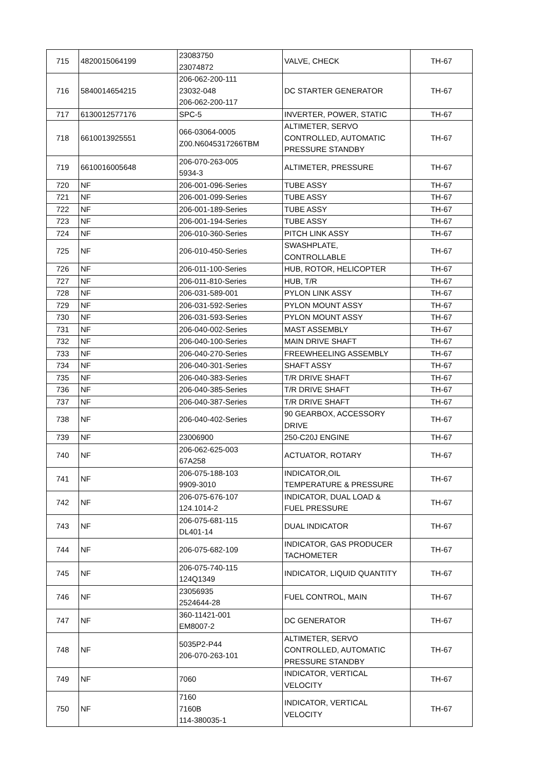| 715 | 4820015064199 | 23083750 23074872 | VALVE, CHECK | TH-67 |
| 716 | 5840014654215 | 206-062-200-111 23032-048 206-062-200-117 | DC STARTER GENERATOR | TH-67 |
| 717 | 6130012577176 | SPC-5 | INVERTER, POWER, STATIC | TH-67 |
| 718 | 6610013925551 | 066-03064-0005 Z00.N6045317266TBM | ALTIMETER, SERVO CONTROLLED, AUTOMATIC PRESSURE STANDBY | TH-67 |
| 719 | 6610016005648 | 206-070-263-005 5934-3 | ALTIMETER, PRESSURE | TH-67 |
| 720 | NF | 206-001-096-Series | TUBE ASSY | TH-67 |
| 721 | NF | 206-001-099-Series | TUBE ASSY | TH-67 |
| 722 | NF | 206-001-189-Series | TUBE ASSY | TH-67 |
| 723 | NF | 206-001-194-Series | TUBE ASSY | TH-67 |
| 724 | NF | 206-010-360-Series | PITCH LINK ASSY | TH-67 |
| 725 | NF | 206-010-450-Series | SWASHPLATE, CONTROLLABLE | TH-67 |
| 726 | NF | 206-011-100-Series | HUB, ROTOR, HELICOPTER | TH-67 |
| 727 | NF | 206-011-810-Series | HUB, T/R | TH-67 |
| 728 | NF | 206-031-589-001 | PYLON LINK ASSY | TH-67 |
| 729 | NF | 206-031-592-Series | PYLON MOUNT ASSY | TH-67 |
| 730 | NF | 206-031-593-Series | PYLON MOUNT ASSY | TH-67 |
| 731 | NF | 206-040-002-Series | MAST ASSEMBLY | TH-67 |
| 732 | NF | 206-040-100-Series | MAIN DRIVE SHAFT | TH-67 |
| 733 | NF | 206-040-270-Series | FREEWHEELING ASSEMBLY | TH-67 |
| 734 | NF | 206-040-301-Series | SHAFT ASSY | TH-67 |
| 735 | NF | 206-040-383-Series | T/R DRIVE SHAFT | TH-67 |
| 736 | NF | 206-040-385-Series | T/R DRIVE SHAFT | TH-67 |
| 737 | NF | 206-040-387-Series | T/R DRIVE SHAFT | TH-67 |
| 738 | NF | 206-040-402-Series | 90 GEARBOX, ACCESSORY DRIVE | TH-67 |
| 739 | NF | 23006900 | 250-C20J ENGINE | TH-67 |
| 740 | NF | 206-062-625-003 67A258 | ACTUATOR, ROTARY | TH-67 |
| 741 | NF | 206-075-188-103 9909-3010 | INDICATOR,OIL TEMPERATURE & PRESSURE | TH-67 |
| 742 | NF | 206-075-676-107 124.1014-2 | INDICATOR, DUAL LOAD & FUEL PRESSURE | TH-67 |
| 743 | NF | 206-075-681-115 DL401-14 | DUAL INDICATOR | TH-67 |
| 744 | NF | 206-075-682-109 | INDICATOR, GAS PRODUCER TACHOMETER | TH-67 |
| 745 | NF | 206-075-740-115 124Q1349 | INDICATOR, LIQUID QUANTITY | TH-67 |
| 746 | NF | 23056935 2524644-28 | FUEL CONTROL, MAIN | TH-67 |
| 747 | NF | 360-11421-001 EM8007-2 | DC GENERATOR | TH-67 |
| 748 | NF | 5035P2-P44 206-070-263-101 | ALTIMETER, SERVO CONTROLLED, AUTOMATIC PRESSURE STANDBY | TH-67 |
| 749 | NF | 7060 | INDICATOR, VERTICAL VELOCITY | TH-67 |
| 750 | NF | 7160 7160B 114-380035-1 | INDICATOR, VERTICAL VELOCITY | TH-67 |